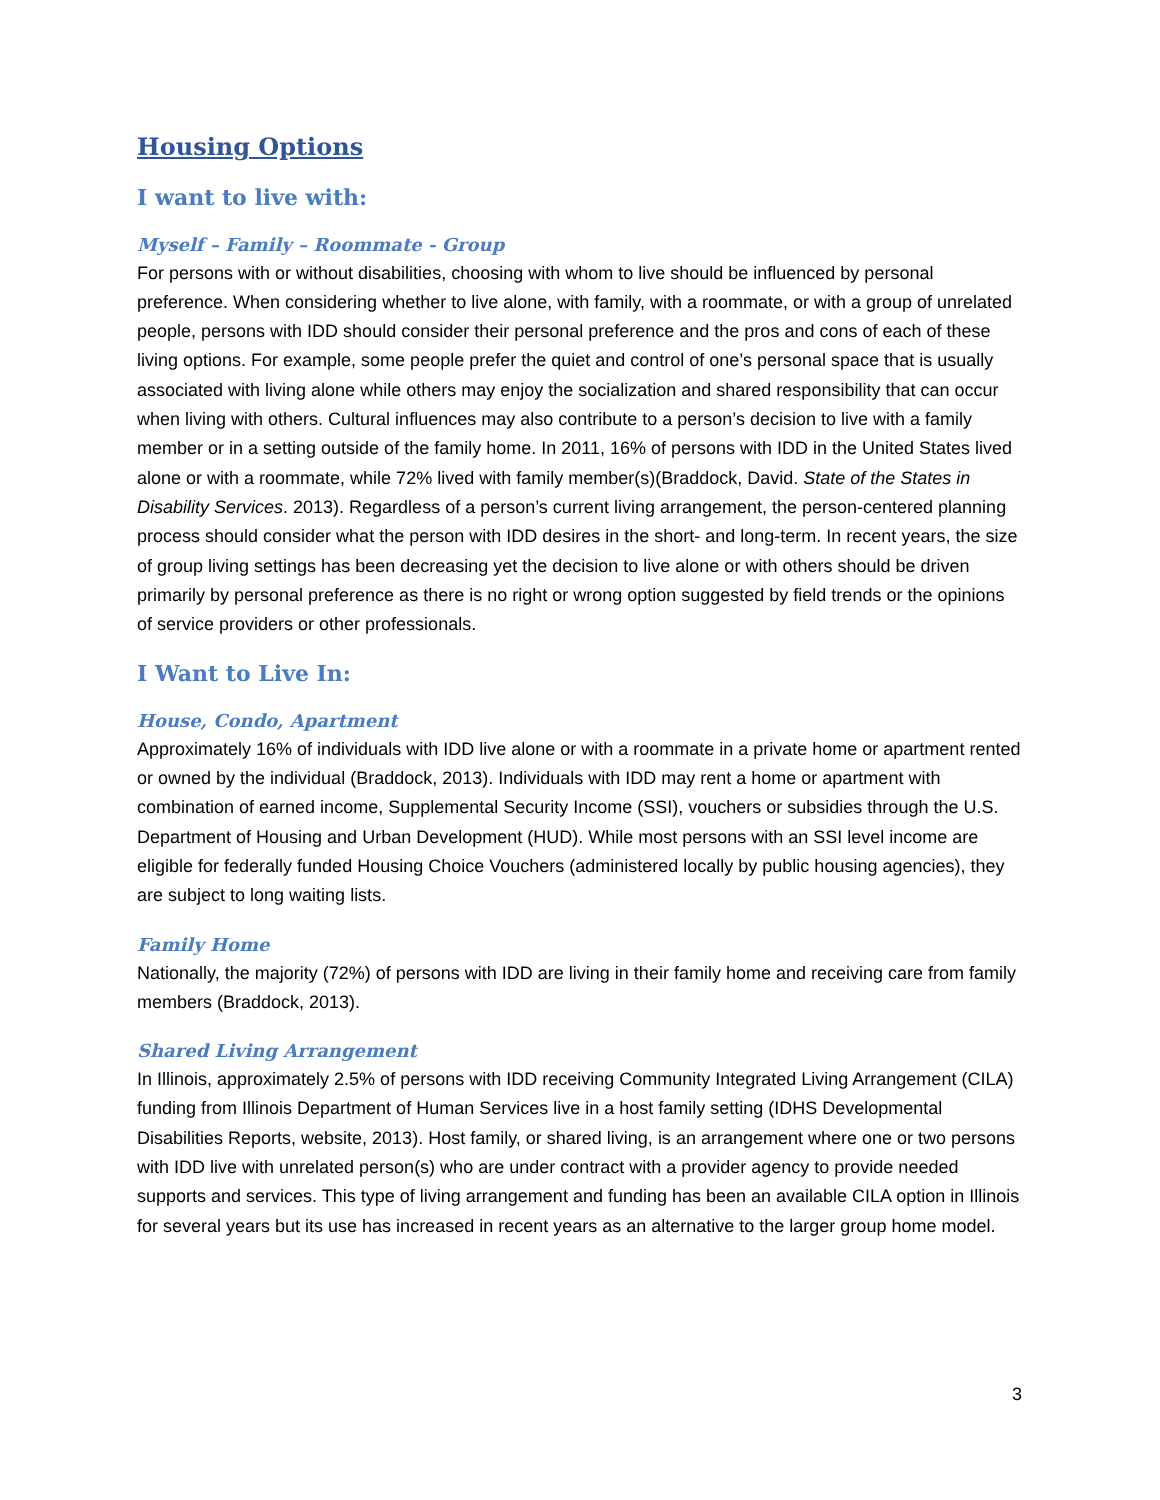Housing Options
I want to live with:
Myself – Family – Roommate - Group
For persons with or without disabilities, choosing with whom to live should be influenced by personal preference. When considering whether to live alone, with family, with a roommate, or with a group of unrelated people, persons with IDD should consider their personal preference and the pros and cons of each of these living options. For example, some people prefer the quiet and control of one’s personal space that is usually associated with living alone while others may enjoy the socialization and shared responsibility that can occur when living with others. Cultural influences may also contribute to a person’s decision to live with a family member or in a setting outside of the family home. In 2011, 16% of persons with IDD in the United States lived alone or with a roommate, while 72% lived with family member(s)(Braddock, David. State of the States in Disability Services. 2013). Regardless of a person’s current living arrangement, the person-centered planning process should consider what the person with IDD desires in the short- and long-term. In recent years, the size of group living settings has been decreasing yet the decision to live alone or with others should be driven primarily by personal preference as there is no right or wrong option suggested by field trends or the opinions of service providers or other professionals.
I Want to Live In:
House, Condo, Apartment
Approximately 16% of individuals with IDD live alone or with a roommate in a private home or apartment rented or owned by the individual (Braddock, 2013). Individuals with IDD may rent a home or apartment with combination of earned income, Supplemental Security Income (SSI), vouchers or subsidies through the U.S. Department of Housing and Urban Development (HUD). While most persons with an SSI level income are eligible for federally funded Housing Choice Vouchers (administered locally by public housing agencies), they are subject to long waiting lists.
Family Home
Nationally, the majority (72%) of persons with IDD are living in their family home and receiving care from family members (Braddock, 2013).
Shared Living Arrangement
In Illinois, approximately 2.5% of persons with IDD receiving Community Integrated Living Arrangement (CILA) funding from Illinois Department of Human Services live in a host family setting (IDHS Developmental Disabilities Reports, website, 2013). Host family, or shared living, is an arrangement where one or two persons with IDD live with unrelated person(s) who are under contract with a provider agency to provide needed supports and services. This type of living arrangement and funding has been an available CILA option in Illinois for several years but its use has increased in recent years as an alternative to the larger group home model.
3